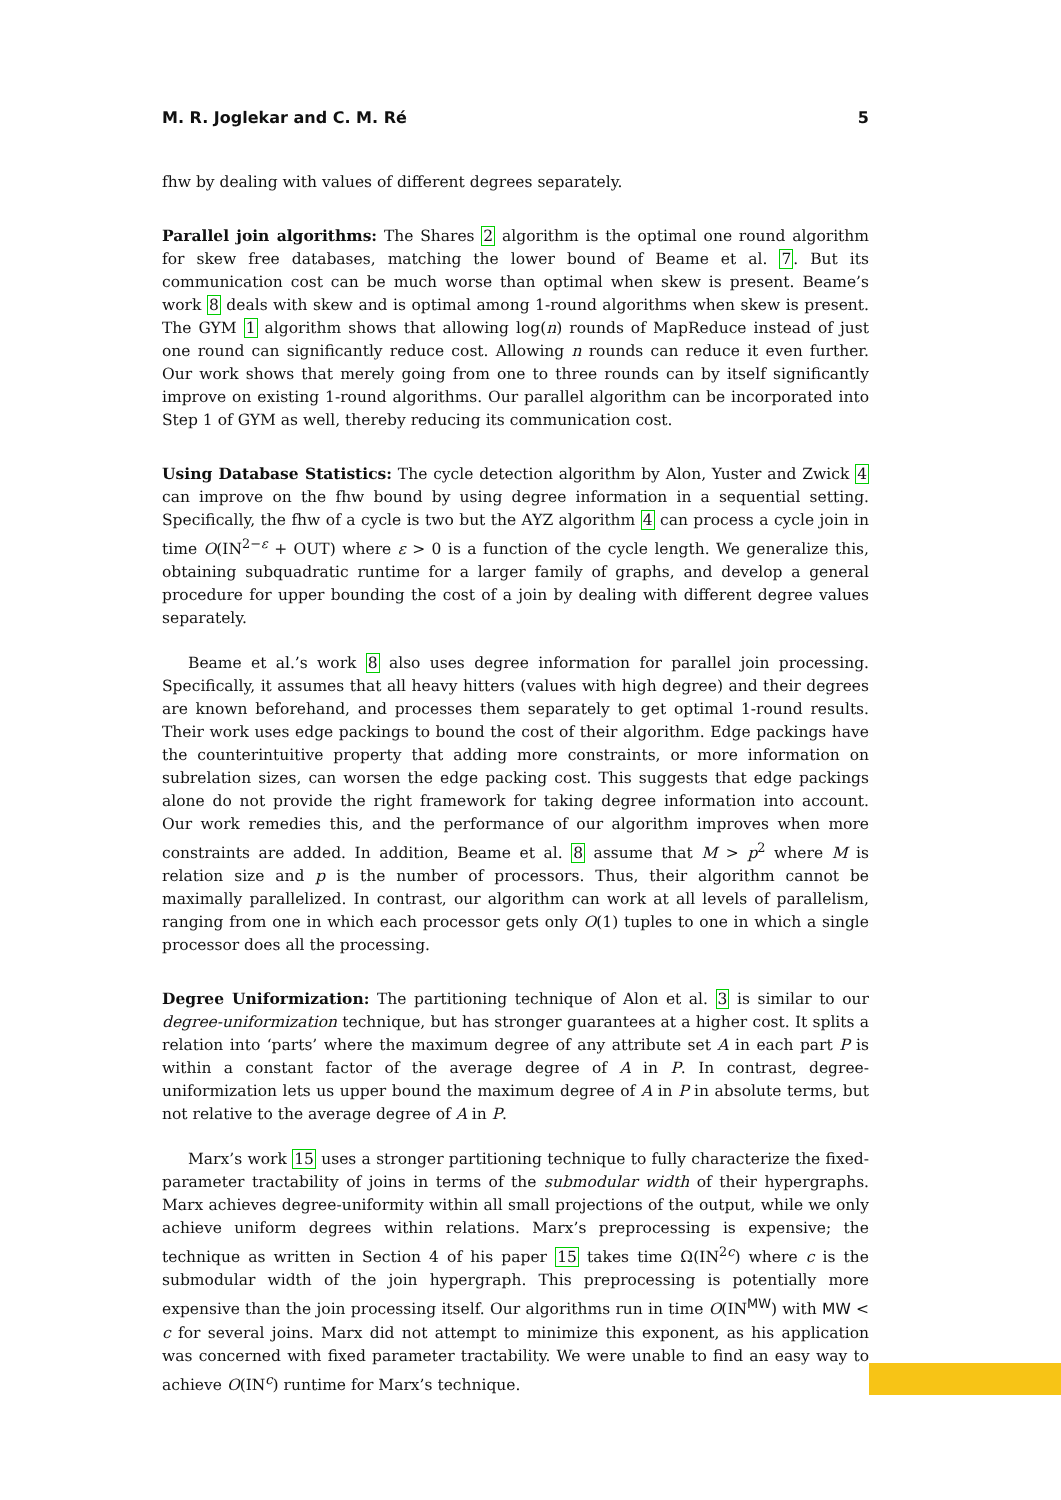M. R. Joglekar and C. M. Ré 5
fhw by dealing with values of different degrees separately.
Parallel join algorithms: The Shares 2 algorithm is the optimal one round algorithm for skew free databases, matching the lower bound of Beame et al. 7. But its communication cost can be much worse than optimal when skew is present. Beame’s work 8 deals with skew and is optimal among 1-round algorithms when skew is present. The GYM 1 algorithm shows that allowing log(n) rounds of MapReduce instead of just one round can significantly reduce cost. Allowing n rounds can reduce it even further. Our work shows that merely going from one to three rounds can by itself significantly improve on existing 1-round algorithms. Our parallel algorithm can be incorporated into Step 1 of GYM as well, thereby reducing its communication cost.
Using Database Statistics: The cycle detection algorithm by Alon, Yuster and Zwick 4 can improve on the fhw bound by using degree information in a sequential setting. Specifically, the fhw of a cycle is two but the AYZ algorithm 4 can process a cycle join in time O(IN<sup>2−ε</sup> + OUT) where ε > 0 is a function of the cycle length. We generalize this, obtaining subquadratic runtime for a larger family of graphs, and develop a general procedure for upper bounding the cost of a join by dealing with different degree values separately.
Beame et al.’s work 8 also uses degree information for parallel join processing. Specifically, it assumes that all heavy hitters (values with high degree) and their degrees are known beforehand, and processes them separately to get optimal 1-round results. Their work uses edge packings to bound the cost of their algorithm. Edge packings have the counterintuitive property that adding more constraints, or more information on subrelation sizes, can worsen the edge packing cost. This suggests that edge packings alone do not provide the right framework for taking degree information into account. Our work remedies this, and the performance of our algorithm improves when more constraints are added. In addition, Beame et al. 8 assume that M > p<sup>2</sup> where M is relation size and p is the number of processors. Thus, their algorithm cannot be maximally parallelized. In contrast, our algorithm can work at all levels of parallelism, ranging from one in which each processor gets only O(1) tuples to one in which a single processor does all the processing.
Degree Uniformization: The partitioning technique of Alon et al. 3 is similar to our degree-uniformization technique, but has stronger guarantees at a higher cost. It splits a relation into ‘parts’ where the maximum degree of any attribute set A in each part P is within a constant factor of the average degree of A in P. In contrast, degree-uniformization lets us upper bound the maximum degree of A in P in absolute terms, but not relative to the average degree of A in P.
Marx’s work 15 uses a stronger partitioning technique to fully characterize the fixed-parameter tractability of joins in terms of the submodular width of their hypergraphs. Marx achieves degree-uniformity within all small projections of the output, while we only achieve uniform degrees within relations. Marx’s preprocessing is expensive; the technique as written in Section 4 of his paper 15 takes time Ω(IN<sup>2c</sup>) where c is the submodular width of the join hypergraph. This preprocessing is potentially more expensive than the join processing itself. Our algorithms run in time O(IN<sup>MW</sup>) with MW < c for several joins. Marx did not attempt to minimize this exponent, as his application was concerned with fixed parameter tractability. We were unable to find an easy way to achieve O(IN<sup>c</sup>) runtime for Marx’s technique.